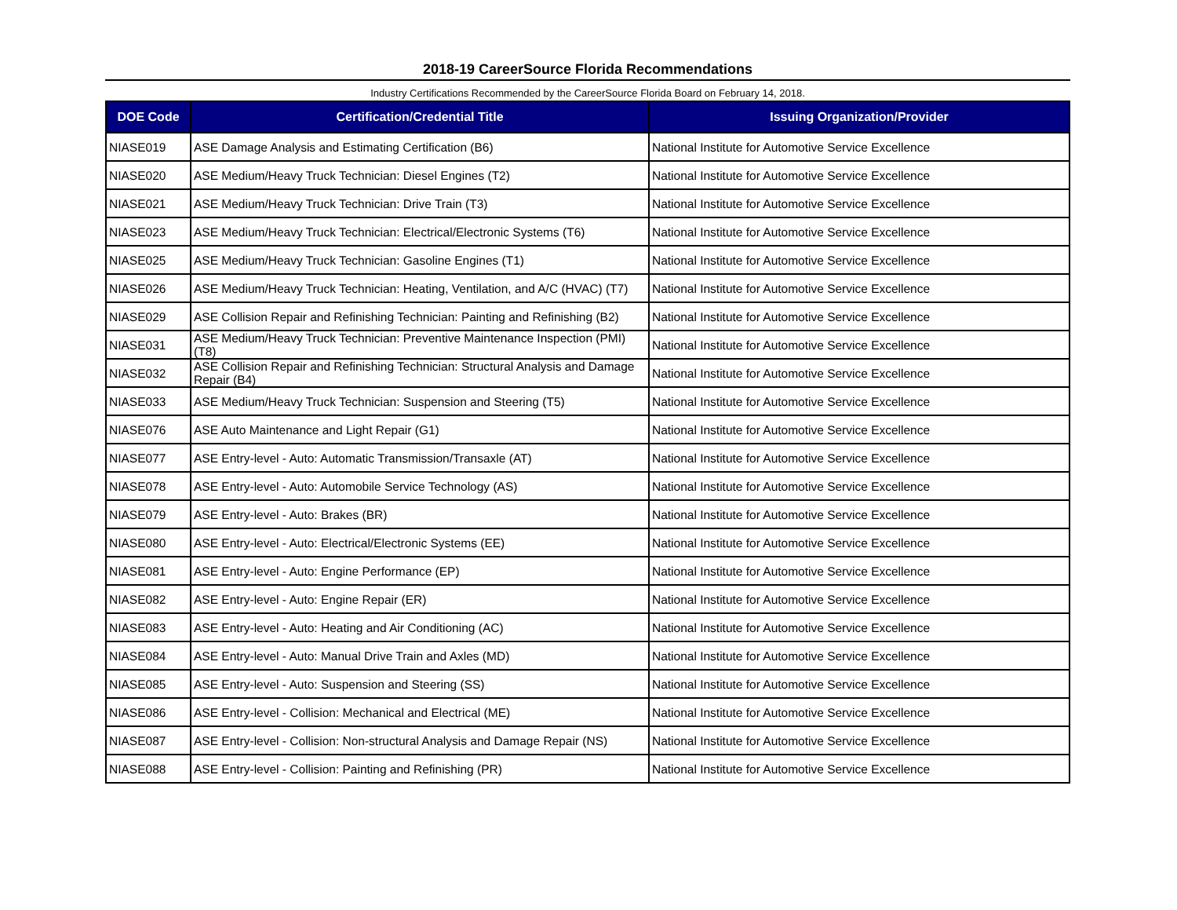2018-19 CareerSource Florida Recommendations
Industry Certifications Recommended by the CareerSource Florida Board on February 14, 2018.
| DOE Code | Certification/Credential Title | Issuing Organization/Provider |
| --- | --- | --- |
| NIASE019 | ASE Damage Analysis and Estimating Certification (B6) | National Institute for Automotive Service Excellence |
| NIASE020 | ASE Medium/Heavy Truck Technician: Diesel Engines (T2) | National Institute for Automotive Service Excellence |
| NIASE021 | ASE Medium/Heavy Truck Technician: Drive Train (T3) | National Institute for Automotive Service Excellence |
| NIASE023 | ASE Medium/Heavy Truck Technician: Electrical/Electronic Systems (T6) | National Institute for Automotive Service Excellence |
| NIASE025 | ASE Medium/Heavy Truck Technician: Gasoline Engines (T1) | National Institute for Automotive Service Excellence |
| NIASE026 | ASE Medium/Heavy Truck Technician: Heating, Ventilation, and A/C (HVAC) (T7) | National Institute for Automotive Service Excellence |
| NIASE029 | ASE Collision Repair and Refinishing Technician: Painting and Refinishing (B2) | National Institute for Automotive Service Excellence |
| NIASE031 | ASE Medium/Heavy Truck Technician: Preventive Maintenance Inspection (PMI) (T8) | National Institute for Automotive Service Excellence |
| NIASE032 | ASE Collision Repair and Refinishing Technician: Structural Analysis and Damage Repair (B4) | National Institute for Automotive Service Excellence |
| NIASE033 | ASE Medium/Heavy Truck Technician: Suspension and Steering (T5) | National Institute for Automotive Service Excellence |
| NIASE076 | ASE Auto Maintenance and Light Repair (G1) | National Institute for Automotive Service Excellence |
| NIASE077 | ASE Entry-level - Auto: Automatic Transmission/Transaxle (AT) | National Institute for Automotive Service Excellence |
| NIASE078 | ASE Entry-level - Auto: Automobile Service Technology (AS) | National Institute for Automotive Service Excellence |
| NIASE079 | ASE Entry-level - Auto: Brakes (BR) | National Institute for Automotive Service Excellence |
| NIASE080 | ASE Entry-level - Auto: Electrical/Electronic Systems (EE) | National Institute for Automotive Service Excellence |
| NIASE081 | ASE Entry-level - Auto: Engine Performance (EP) | National Institute for Automotive Service Excellence |
| NIASE082 | ASE Entry-level - Auto: Engine Repair (ER) | National Institute for Automotive Service Excellence |
| NIASE083 | ASE Entry-level - Auto: Heating and Air Conditioning (AC) | National Institute for Automotive Service Excellence |
| NIASE084 | ASE Entry-level - Auto: Manual Drive Train and Axles (MD) | National Institute for Automotive Service Excellence |
| NIASE085 | ASE Entry-level - Auto: Suspension and Steering (SS) | National Institute for Automotive Service Excellence |
| NIASE086 | ASE Entry-level - Collision: Mechanical and Electrical (ME) | National Institute for Automotive Service Excellence |
| NIASE087 | ASE Entry-level - Collision: Non-structural Analysis and Damage Repair (NS) | National Institute for Automotive Service Excellence |
| NIASE088 | ASE Entry-level - Collision: Painting and Refinishing (PR) | National Institute for Automotive Service Excellence |